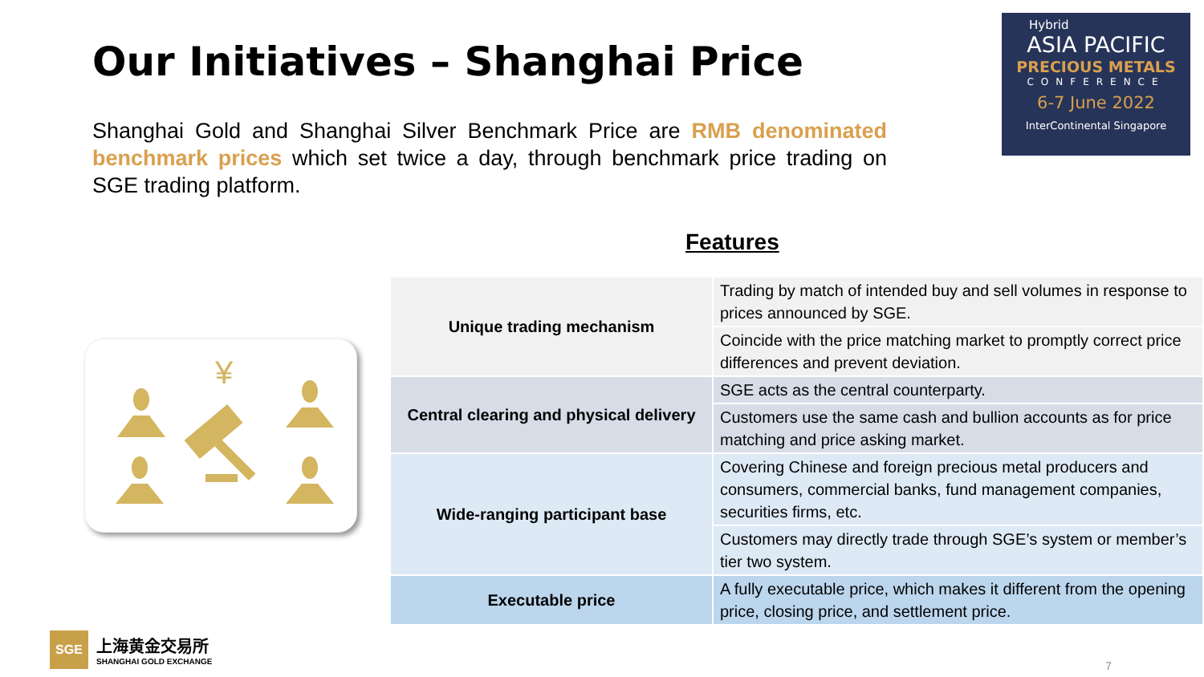Our Initiatives – Shanghai Price
Shanghai Gold and Shanghai Silver Benchmark Price are RMB denominated benchmark prices which set twice a day, through benchmark price trading on SGE trading platform.
Hybrid
ASIA PACIFIC
PRECIOUS METALS
CONFERENCE
6-7 June 2022
InterContinental Singapore
Features
¥
| Unique trading mechanism | Trading by match of intended buy and sell volumes in response to prices announced by SGE. |
| | Coincide with the price matching market to promptly correct price differences and prevent deviation. |
| Central clearing and physical delivery | SGE acts as the central counterparty. |
| | Customers use the same cash and bullion accounts as for price matching and price asking market. |
| Wide-ranging participant base | Covering Chinese and foreign precious metal producers and consumers, commercial banks, fund management companies, securities firms, etc. |
| | Customers may directly trade through SGE’s system or member’s tier two system. |
| Executable price | A fully executable price, which makes it different from the opening price, closing price, and settlement price. |
SGE
上海黄金交易所
SHANGHAI GOLD EXCHANGE
7